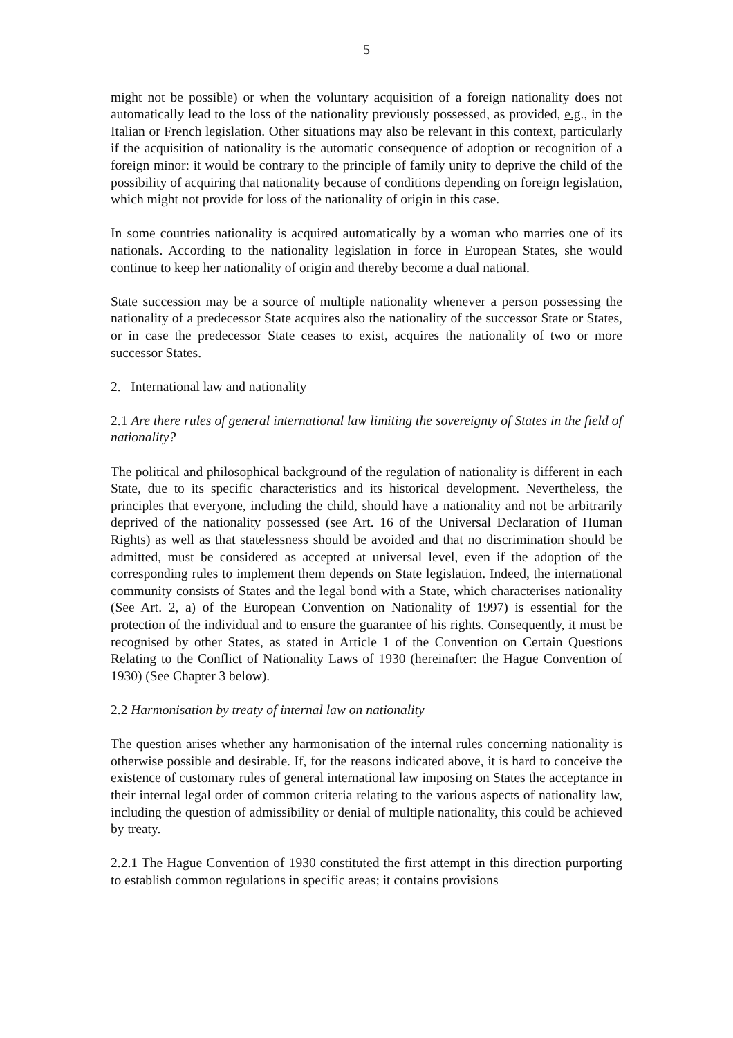5
might not be possible) or when the voluntary acquisition of a foreign nationality does not automatically lead to the loss of the nationality previously possessed, as provided, e.g., in the Italian or French legislation. Other situations may also be relevant in this context, particularly if the acquisition of nationality is the automatic consequence of adoption or recognition of a foreign minor: it would be contrary to the principle of family unity to deprive the child of the possibility of acquiring that nationality because of conditions depending on foreign legislation, which might not provide for loss of the nationality of origin in this case.
In some countries nationality is acquired automatically by a woman who marries one of its nationals. According to the nationality legislation in force in European States, she would continue to keep her nationality of origin and thereby become a dual national.
State succession may be a source of multiple nationality whenever a person possessing the nationality of a predecessor State acquires also the nationality of the successor State or States, or in case the predecessor State ceases to exist, acquires the nationality of two or more successor States.
2. International law and nationality
2.1 Are there rules of general international law limiting the sovereignty of States in the field of nationality?
The political and philosophical background of the regulation of nationality is different in each State, due to its specific characteristics and its historical development. Nevertheless, the principles that everyone, including the child, should have a nationality and not be arbitrarily deprived of the nationality possessed (see Art. 16 of the Universal Declaration of Human Rights) as well as that statelessness should be avoided and that no discrimination should be admitted, must be considered as accepted at universal level, even if the adoption of the corresponding rules to implement them depends on State legislation. Indeed, the international community consists of States and the legal bond with a State, which characterises nationality (See Art. 2, a) of the European Convention on Nationality of 1997) is essential for the protection of the individual and to ensure the guarantee of his rights. Consequently, it must be recognised by other States, as stated in Article 1 of the Convention on Certain Questions Relating to the Conflict of Nationality Laws of 1930 (hereinafter: the Hague Convention of 1930) (See Chapter 3 below).
2.2 Harmonisation by treaty of internal law on nationality
The question arises whether any harmonisation of the internal rules concerning nationality is otherwise possible and desirable. If, for the reasons indicated above, it is hard to conceive the existence of customary rules of general international law imposing on States the acceptance in their internal legal order of common criteria relating to the various aspects of nationality law, including the question of admissibility or denial of multiple nationality, this could be achieved by treaty.
2.2.1 The Hague Convention of 1930 constituted the first attempt in this direction purporting to establish common regulations in specific areas; it contains provisions